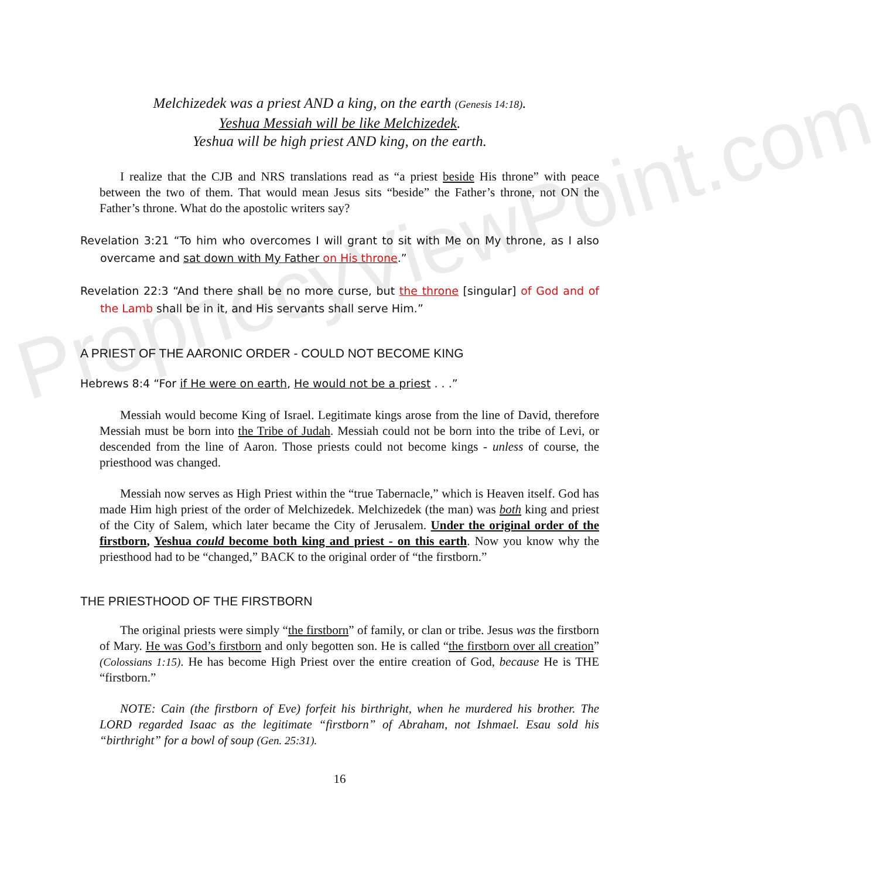ProphecyViewPoint.com
Melchizedek was a priest AND a king, on the earth (Genesis 14:18).
Yeshua Messiah will be like Melchizedek.
Yeshua will be high priest AND king, on the earth.
I realize that the CJB and NRS translations read as “a priest beside His throne” with peace between the two of them. That would mean Jesus sits “beside” the Father’s throne, not ON the Father’s throne. What do the apostolic writers say?
Revelation 3:21 “To him who overcomes I will grant to sit with Me on My throne, as I also overcame and sat down with My Father on His throne.”
Revelation 22:3 “And there shall be no more curse, but the throne [singular] of God and of the Lamb shall be in it, and His servants shall serve Him.”
A PRIEST OF THE AARONIC ORDER - COULD NOT BECOME KING
Hebrews 8:4 “For if He were on earth, He would not be a priest . . .”
Messiah would become King of Israel. Legitimate kings arose from the line of David, therefore Messiah must be born into the Tribe of Judah. Messiah could not be born into the tribe of Levi, or descended from the line of Aaron. Those priests could not become kings - unless of course, the priesthood was changed.
Messiah now serves as High Priest within the “true Tabernacle,” which is Heaven itself. God has made Him high priest of the order of Melchizedek. Melchizedek (the man) was both king and priest of the City of Salem, which later became the City of Jerusalem. Under the original order of the firstborn, Yeshua could become both king and priest - on this earth. Now you know why the priesthood had to be “changed,” BACK to the original order of “the firstborn.”
THE PRIESTHOOD OF THE FIRSTBORN
The original priests were simply “the firstborn” of family, or clan or tribe. Jesus was the firstborn of Mary. He was God’s firstborn and only begotten son. He is called “the firstborn over all creation” (Colossians 1:15). He has become High Priest over the entire creation of God, because He is THE “firstborn.”
NOTE: Cain (the firstborn of Eve) forfeit his birthright, when he murdered his brother. The LORD regarded Isaac as the legitimate “firstborn” of Abraham, not Ishmael. Esau sold his “birthright” for a bowl of soup (Gen. 25:31).
16